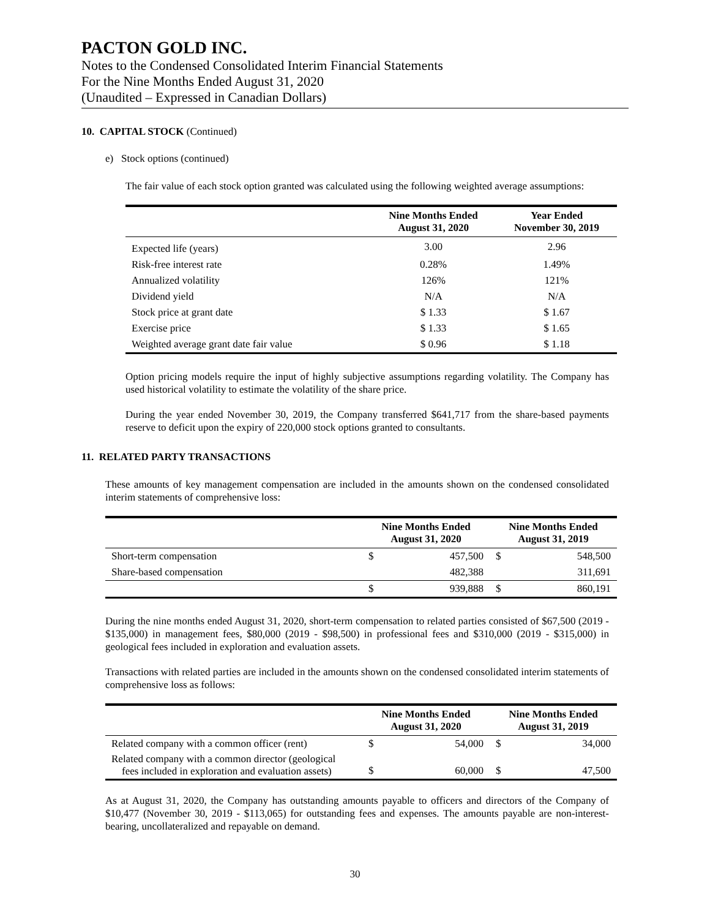PACTON GOLD INC.
Notes to the Condensed Consolidated Interim Financial Statements
For the Nine Months Ended August 31, 2020
(Unaudited – Expressed in Canadian Dollars)
10. CAPITAL STOCK (Continued)
e) Stock options (continued)
The fair value of each stock option granted was calculated using the following weighted average assumptions:
| | Nine Months Ended August 31, 2020 | Year Ended November 30, 2019 |
| --- | --- | --- |
| Expected life (years) | 3.00 | 2.96 |
| Risk-free interest rate | 0.28% | 1.49% |
| Annualized volatility | 126% | 121% |
| Dividend yield | N/A | N/A |
| Stock price at grant date | $ 1.33 | $ 1.67 |
| Exercise price | $ 1.33 | $ 1.65 |
| Weighted average grant date fair value | $ 0.96 | $ 1.18 |
Option pricing models require the input of highly subjective assumptions regarding volatility. The Company has used historical volatility to estimate the volatility of the share price.
During the year ended November 30, 2019, the Company transferred $641,717 from the share-based payments reserve to deficit upon the expiry of 220,000 stock options granted to consultants.
11. RELATED PARTY TRANSACTIONS
These amounts of key management compensation are included in the amounts shown on the condensed consolidated interim statements of comprehensive loss:
| | Nine Months Ended August 31, 2020 | | Nine Months Ended August 31, 2019 | |
| --- | --- | --- | --- | --- |
| Short-term compensation | $ | 457,500 | $ | 548,500 |
| Share-based compensation | | 482,388 | | 311,691 |
| | $ | 939,888 | $ | 860,191 |
During the nine months ended August 31, 2020, short-term compensation to related parties consisted of $67,500 (2019 - $135,000) in management fees, $80,000 (2019 - $98,500) in professional fees and $310,000 (2019 - $315,000) in geological fees included in exploration and evaluation assets.
Transactions with related parties are included in the amounts shown on the condensed consolidated interim statements of comprehensive loss as follows:
| | Nine Months Ended August 31, 2020 | | Nine Months Ended August 31, 2019 | |
| --- | --- | --- | --- | --- |
| Related company with a common officer (rent) | $ | 54,000 | $ | 34,000 |
| Related company with a common director (geological fees included in exploration and evaluation assets) | $ | 60,000 | $ | 47,500 |
As at August 31, 2020, the Company has outstanding amounts payable to officers and directors of the Company of $10,477 (November 30, 2019 - $113,065) for outstanding fees and expenses. The amounts payable are non-interest-bearing, uncollateralized and repayable on demand.
30